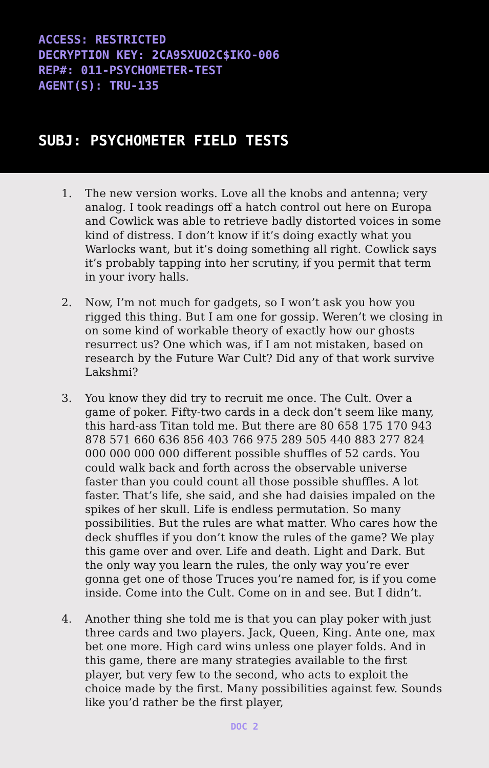ACCESS: RESTRICTED
DECRYPTION KEY: 2CA9SXUO2C$IKO-006
REP#: 011-PSYCHOMETER-TEST
AGENT(S): TRU-135
SUBJ: PSYCHOMETER FIELD TESTS
1. The new version works. Love all the knobs and antenna; very analog. I took readings off a hatch control out here on Europa and Cowlick was able to retrieve badly distorted voices in some kind of distress. I don’t know if it’s doing exactly what you Warlocks want, but it’s doing something all right. Cowlick says it’s probably tapping into her scrutiny, if you permit that term in your ivory halls.
2. Now, I’m not much for gadgets, so I won’t ask you how you rigged this thing. But I am one for gossip. Weren’t we closing in on some kind of workable theory of exactly how our ghosts resurrect us? One which was, if I am not mistaken, based on research by the Future War Cult? Did any of that work survive Lakshmi?
3. You know they did try to recruit me once. The Cult. Over a game of poker. Fifty-two cards in a deck don’t seem like many, this hard-ass Titan told me. But there are 80 658 175 170 943 878 571 660 636 856 403 766 975 289 505 440 883 277 824 000 000 000 000 different possible shuffles of 52 cards. You could walk back and forth across the observable universe faster than you could count all those possible shuffles. A lot faster. That’s life, she said, and she had daisies impaled on the spikes of her skull. Life is endless permutation. So many possibilities. But the rules are what matter. Who cares how the deck shuffles if you don’t know the rules of the game? We play this game over and over. Life and death. Light and Dark. But the only way you learn the rules, the only way you’re ever gonna get one of those Truces you’re named for, is if you come inside. Come into the Cult. Come on in and see. But I didn’t.
4. Another thing she told me is that you can play poker with just three cards and two players. Jack, Queen, King. Ante one, max bet one more. High card wins unless one player folds. And in this game, there are many strategies available to the first player, but very few to the second, who acts to exploit the choice made by the first. Many possibilities against few. Sounds like you’d rather be the first player,
DOC 2